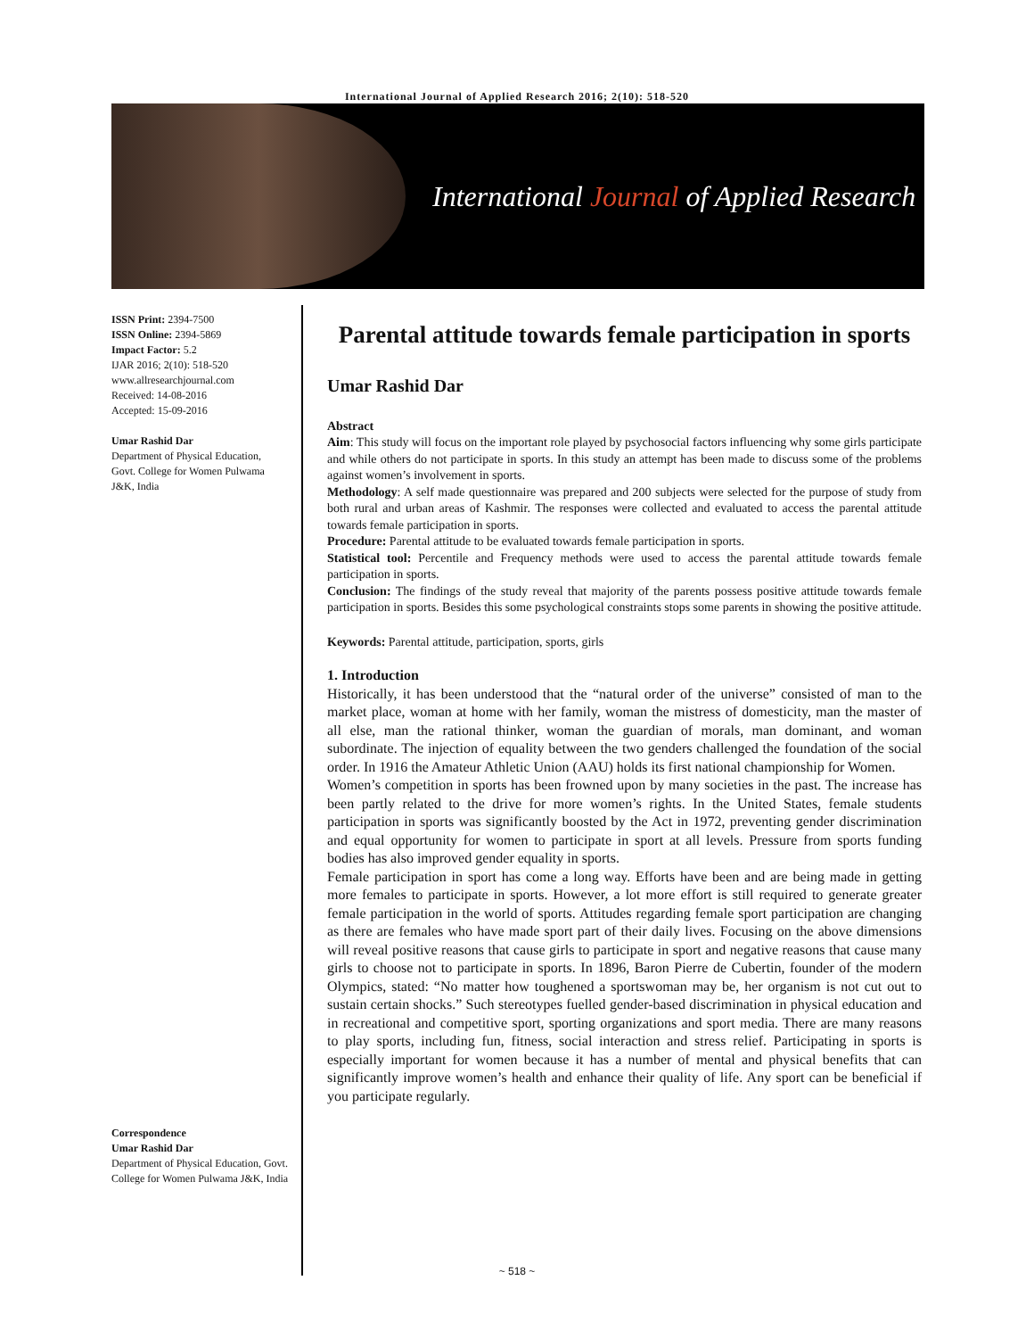International Journal of Applied Research 2016; 2(10): 518-520
International Journal of Applied Research
ISSN Print: 2394-7500
ISSN Online: 2394-5869
Impact Factor: 5.2
IJAR 2016; 2(10): 518-520
www.allresearchjournal.com
Received: 14-08-2016
Accepted: 15-09-2016
Umar Rashid Dar
Department of Physical Education, Govt. College for Women Pulwama J&K, India
Correspondence
Umar Rashid Dar
Department of Physical Education, Govt. College for Women Pulwama J&K, India
Parental attitude towards female participation in sports
Umar Rashid Dar
Abstract
Aim: This study will focus on the important role played by psychosocial factors influencing why some girls participate and while others do not participate in sports. In this study an attempt has been made to discuss some of the problems against women’s involvement in sports.
Methodology: A self made questionnaire was prepared and 200 subjects were selected for the purpose of study from both rural and urban areas of Kashmir. The responses were collected and evaluated to access the parental attitude towards female participation in sports.
Procedure: Parental attitude to be evaluated towards female participation in sports.
Statistical tool: Percentile and Frequency methods were used to access the parental attitude towards female participation in sports.
Conclusion: The findings of the study reveal that majority of the parents possess positive attitude towards female participation in sports. Besides this some psychological constraints stops some parents in showing the positive attitude.
Keywords: Parental attitude, participation, sports, girls
1. Introduction
Historically, it has been understood that the “natural order of the universe” consisted of man to the market place, woman at home with her family, woman the mistress of domesticity, man the master of all else, man the rational thinker, woman the guardian of morals, man dominant, and woman subordinate. The injection of equality between the two genders challenged the foundation of the social order. In 1916 the Amateur Athletic Union (AAU) holds its first national championship for Women.
Women’s competition in sports has been frowned upon by many societies in the past. The increase has been partly related to the drive for more women’s rights. In the United States, female students participation in sports was significantly boosted by the Act in 1972, preventing gender discrimination and equal opportunity for women to participate in sport at all levels. Pressure from sports funding bodies has also improved gender equality in sports.
Female participation in sport has come a long way. Efforts have been and are being made in getting more females to participate in sports. However, a lot more effort is still required to generate greater female participation in the world of sports. Attitudes regarding female sport participation are changing as there are females who have made sport part of their daily lives. Focusing on the above dimensions will reveal positive reasons that cause girls to participate in sport and negative reasons that cause many girls to choose not to participate in sports. In 1896, Baron Pierre de Cubertin, founder of the modern Olympics, stated: “No matter how toughened a sportswoman may be, her organism is not cut out to sustain certain shocks.” Such stereotypes fuelled gender-based discrimination in physical education and in recreational and competitive sport, sporting organizations and sport media. There are many reasons to play sports, including fun, fitness, social interaction and stress relief. Participating in sports is especially important for women because it has a number of mental and physical benefits that can significantly improve women’s health and enhance their quality of life. Any sport can be beneficial if you participate regularly.
~ 518 ~